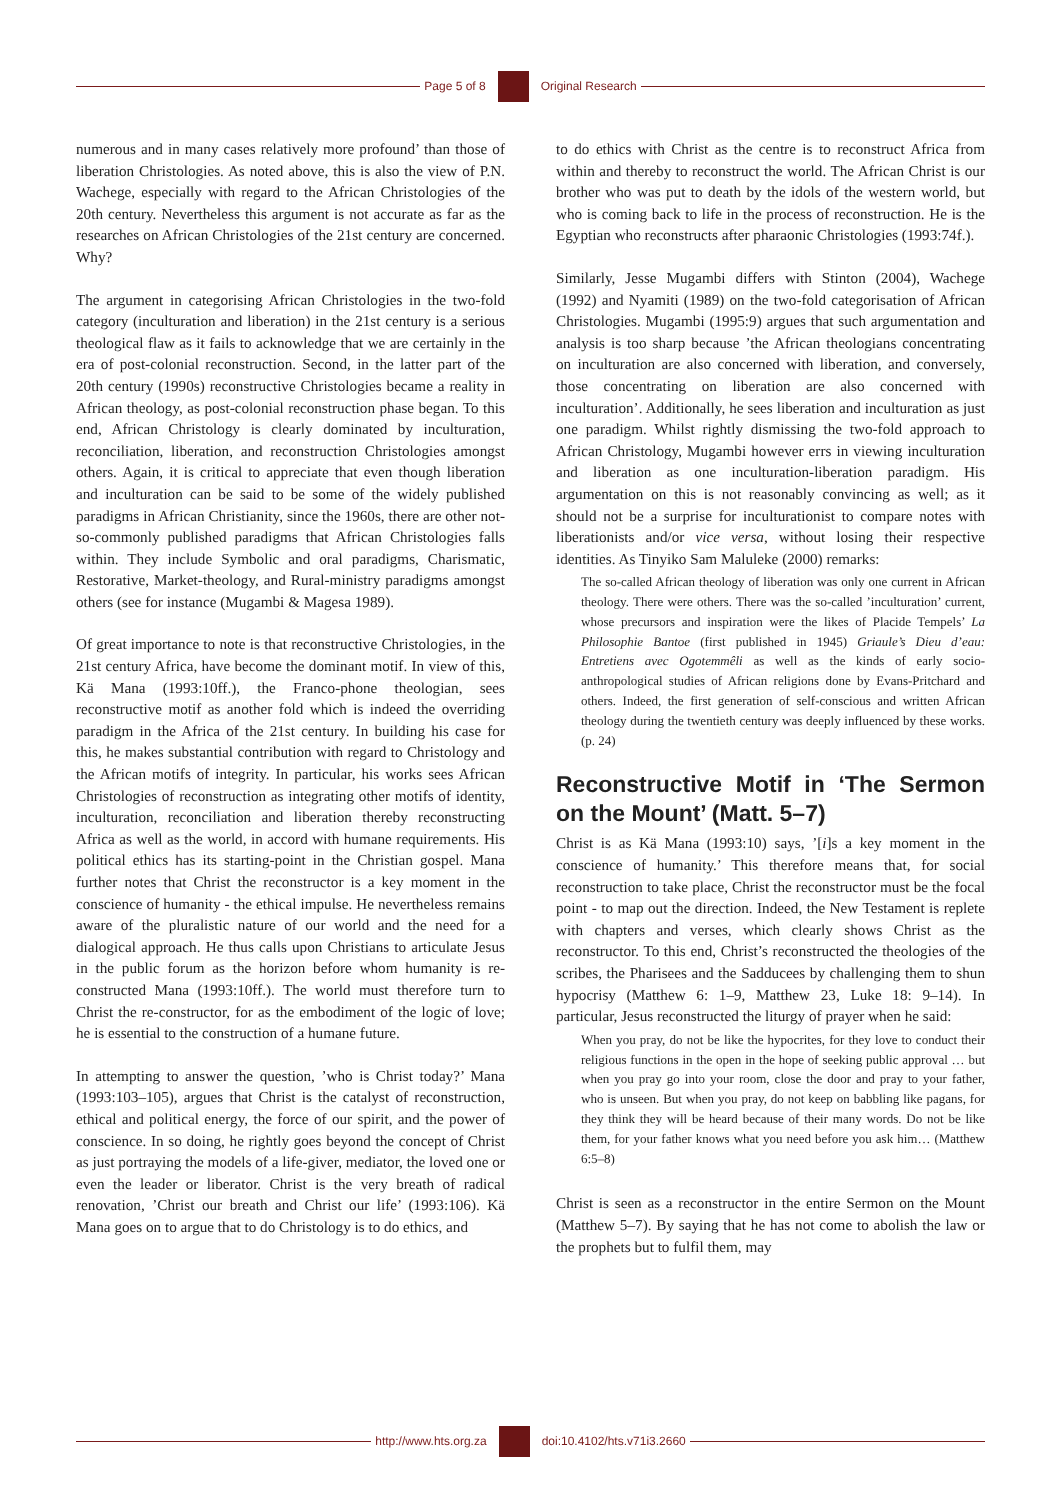Page 5 of 8 Original Research
numerous and in many cases relatively more profound’ than those of liberation Christologies. As noted above, this is also the view of P.N. Wachege, especially with regard to the African Christologies of the 20th century. Nevertheless this argument is not accurate as far as the researches on African Christologies of the 21st century are concerned. Why?
The argument in categorising African Christologies in the two-fold category (inculturation and liberation) in the 21st century is a serious theological flaw as it fails to acknowledge that we are certainly in the era of post-colonial reconstruction. Second, in the latter part of the 20th century (1990s) reconstructive Christologies became a reality in African theology, as post-colonial reconstruction phase began. To this end, African Christology is clearly dominated by inculturation, reconciliation, liberation, and reconstruction Christologies amongst others. Again, it is critical to appreciate that even though liberation and inculturation can be said to be some of the widely published paradigms in African Christianity, since the 1960s, there are other not-so-commonly published paradigms that African Christologies falls within. They include Symbolic and oral paradigms, Charismatic, Restorative, Market-theology, and Rural-ministry paradigms amongst others (see for instance (Mugambi & Magesa 1989).
Of great importance to note is that reconstructive Christologies, in the 21st century Africa, have become the dominant motif. In view of this, Kä Mana (1993:10ff.), the Franco-phone theologian, sees reconstructive motif as another fold which is indeed the overriding paradigm in the Africa of the 21st century. In building his case for this, he makes substantial contribution with regard to Christology and the African motifs of integrity. In particular, his works sees African Christologies of reconstruction as integrating other motifs of identity, inculturation, reconciliation and liberation thereby reconstructing Africa as well as the world, in accord with humane requirements. His political ethics has its starting-point in the Christian gospel. Mana further notes that Christ the reconstructor is a key moment in the conscience of humanity - the ethical impulse. He nevertheless remains aware of the pluralistic nature of our world and the need for a dialogical approach. He thus calls upon Christians to articulate Jesus in the public forum as the horizon before whom humanity is re-constructed Mana (1993:10ff.). The world must therefore turn to Christ the re-constructor, for as the embodiment of the logic of love; he is essential to the construction of a humane future.
In attempting to answer the question, ’who is Christ today?’ Mana (1993:103–105), argues that Christ is the catalyst of reconstruction, ethical and political energy, the force of our spirit, and the power of conscience. In so doing, he rightly goes beyond the concept of Christ as just portraying the models of a life-giver, mediator, the loved one or even the leader or liberator. Christ is the very breath of radical renovation, ’Christ our breath and Christ our life’ (1993:106). Kä Mana goes on to argue that to do Christology is to do ethics, and
to do ethics with Christ as the centre is to reconstruct Africa from within and thereby to reconstruct the world. The African Christ is our brother who was put to death by the idols of the western world, but who is coming back to life in the process of reconstruction. He is the Egyptian who reconstructs after pharaonic Christologies (1993:74f.).
Similarly, Jesse Mugambi differs with Stinton (2004), Wachege (1992) and Nyamiti (1989) on the two-fold categorisation of African Christologies. Mugambi (1995:9) argues that such argumentation and analysis is too sharp because ’the African theologians concentrating on inculturation are also concerned with liberation, and conversely, those concentrating on liberation are also concerned with inculturation’. Additionally, he sees liberation and inculturation as just one paradigm. Whilst rightly dismissing the two-fold approach to African Christology, Mugambi however errs in viewing inculturation and liberation as one inculturation-liberation paradigm. His argumentation on this is not reasonably convincing as well; as it should not be a surprise for inculturationist to compare notes with liberationists and/or vice versa, without losing their respective identities. As Tinyiko Sam Maluleke (2000) remarks:
The so-called African theology of liberation was only one current in African theology. There were others. There was the so-called ’inculturation’ current, whose precursors and inspiration were the likes of Placide Tempels’ La Philosophie Bantoe (first published in 1945) Griaule’s Dieu d’eau: Entretiens avec Ogotemmêli as well as the kinds of early socio-anthropological studies of African religions done by Evans-Pritchard and others. Indeed, the first generation of self-conscious and written African theology during the twentieth century was deeply influenced by these works. (p. 24)
Reconstructive Motif in ‘The Sermon on the Mount’ (Matt. 5–7)
Christ is as Kä Mana (1993:10) says, ’[i]s a key moment in the conscience of humanity.’ This therefore means that, for social reconstruction to take place, Christ the reconstructor must be the focal point - to map out the direction. Indeed, the New Testament is replete with chapters and verses, which clearly shows Christ as the reconstructor. To this end, Christ’s reconstructed the theologies of the scribes, the Pharisees and the Sadducees by challenging them to shun hypocrisy (Matthew 6: 1–9, Matthew 23, Luke 18: 9–14). In particular, Jesus reconstructed the liturgy of prayer when he said:
When you pray, do not be like the hypocrites, for they love to conduct their religious functions in the open in the hope of seeking public approval … but when you pray go into your room, close the door and pray to your father, who is unseen. But when you pray, do not keep on babbling like pagans, for they think they will be heard because of their many words. Do not be like them, for your father knows what you need before you ask him… (Matthew 6:5–8)
Christ is seen as a reconstructor in the entire Sermon on the Mount (Matthew 5–7). By saying that he has not come to abolish the law or the prophets but to fulfil them, may
http://www.hts.org.za doi:10.4102/hts.v71i3.2660